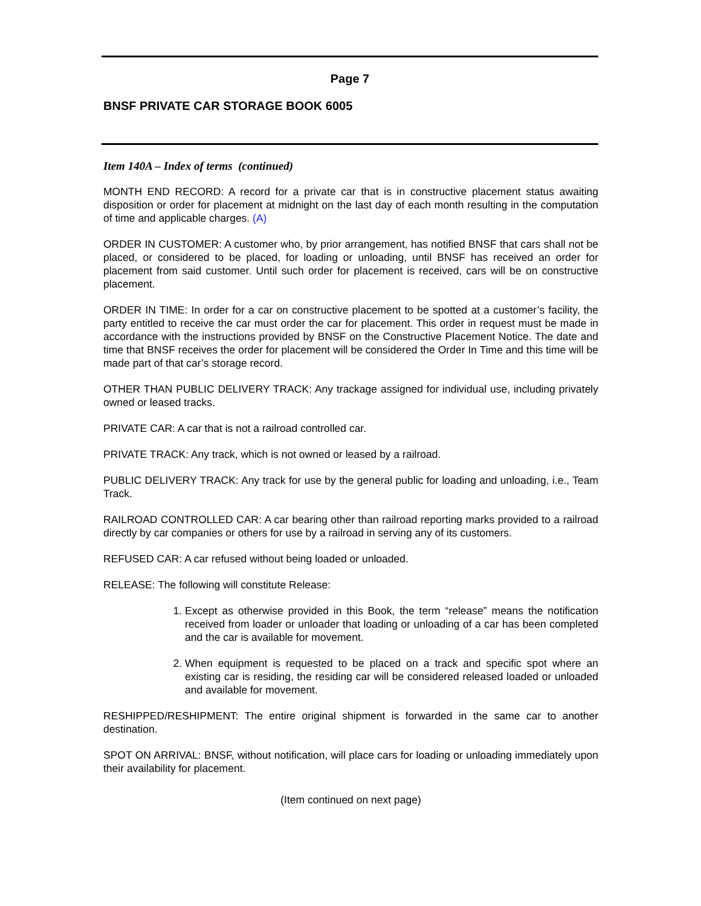Page 7
BNSF PRIVATE CAR STORAGE BOOK 6005
Item 140A – Index of terms (continued)
MONTH END RECORD: A record for a private car that is in constructive placement status awaiting disposition or order for placement at midnight on the last day of each month resulting in the computation of time and applicable charges. (A)
ORDER IN CUSTOMER: A customer who, by prior arrangement, has notified BNSF that cars shall not be placed, or considered to be placed, for loading or unloading, until BNSF has received an order for placement from said customer. Until such order for placement is received, cars will be on constructive placement.
ORDER IN TIME: In order for a car on constructive placement to be spotted at a customer’s facility, the party entitled to receive the car must order the car for placement. This order in request must be made in accordance with the instructions provided by BNSF on the Constructive Placement Notice. The date and time that BNSF receives the order for placement will be considered the Order In Time and this time will be made part of that car’s storage record.
OTHER THAN PUBLIC DELIVERY TRACK: Any trackage assigned for individual use, including privately owned or leased tracks.
PRIVATE CAR: A car that is not a railroad controlled car.
PRIVATE TRACK: Any track, which is not owned or leased by a railroad.
PUBLIC DELIVERY TRACK: Any track for use by the general public for loading and unloading, i.e., Team Track.
RAILROAD CONTROLLED CAR: A car bearing other than railroad reporting marks provided to a railroad directly by car companies or others for use by a railroad in serving any of its customers.
REFUSED CAR: A car refused without being loaded or unloaded.
RELEASE: The following will constitute Release:
1. Except as otherwise provided in this Book, the term “release” means the notification received from loader or unloader that loading or unloading of a car has been completed and the car is available for movement.
2. When equipment is requested to be placed on a track and specific spot where an existing car is residing, the residing car will be considered released loaded or unloaded and available for movement.
RESHIPPED/RESHIPMENT: The entire original shipment is forwarded in the same car to another destination.
SPOT ON ARRIVAL: BNSF, without notification, will place cars for loading or unloading immediately upon their availability for placement.
(Item continued on next page)